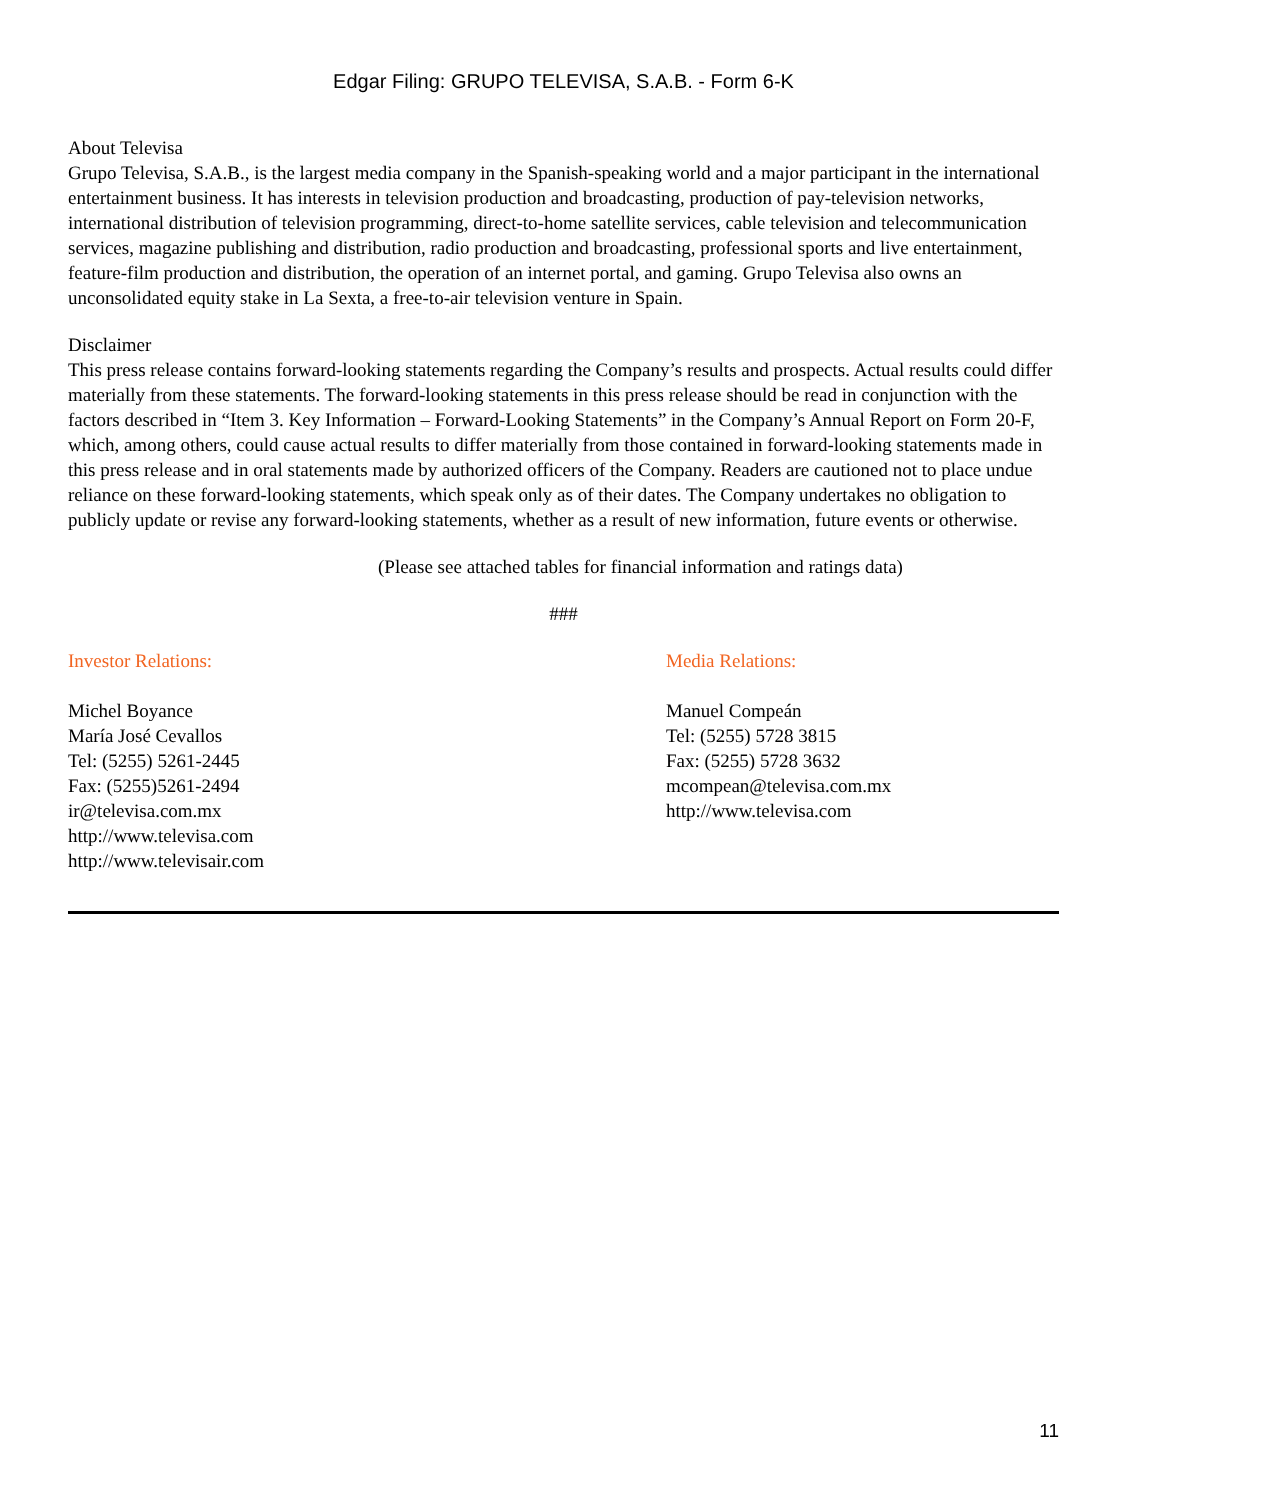Edgar Filing: GRUPO TELEVISA, S.A.B. - Form 6-K
About Televisa
Grupo Televisa, S.A.B., is the largest media company in the Spanish-speaking world and a major participant in the international entertainment business. It has interests in television production and broadcasting, production of pay-television networks, international distribution of television programming, direct-to-home satellite services, cable television and telecommunication services, magazine publishing and distribution, radio production and broadcasting, professional sports and live entertainment, feature-film production and distribution, the operation of an internet portal, and gaming. Grupo Televisa also owns an unconsolidated equity stake in La Sexta, a free-to-air television venture in Spain.
Disclaimer
This press release contains forward-looking statements regarding the Company’s results and prospects. Actual results could differ materially from these statements. The forward-looking statements in this press release should be read in conjunction with the factors described in “Item 3. Key Information – Forward-Looking Statements” in the Company’s Annual Report on Form 20-F, which, among others, could cause actual results to differ materially from those contained in forward-looking statements made in this press release and in oral statements made by authorized officers of the Company. Readers are cautioned not to place undue reliance on these forward-looking statements, which speak only as of their dates. The Company undertakes no obligation to publicly update or revise any forward-looking statements, whether as a result of new information, future events or otherwise.
(Please see attached tables for financial information and ratings data)
###
Investor Relations:
Michel Boyance
María José Cevallos
Tel: (5255) 5261-2445
Fax: (5255)5261-2494
ir@televisa.com.mx
http://www.televisa.com
http://www.televisair.com
Media Relations:
Manuel Compeán
Tel: (5255) 5728 3815
Fax: (5255) 5728 3632
mcompean@televisa.com.mx
http://www.televisa.com
11